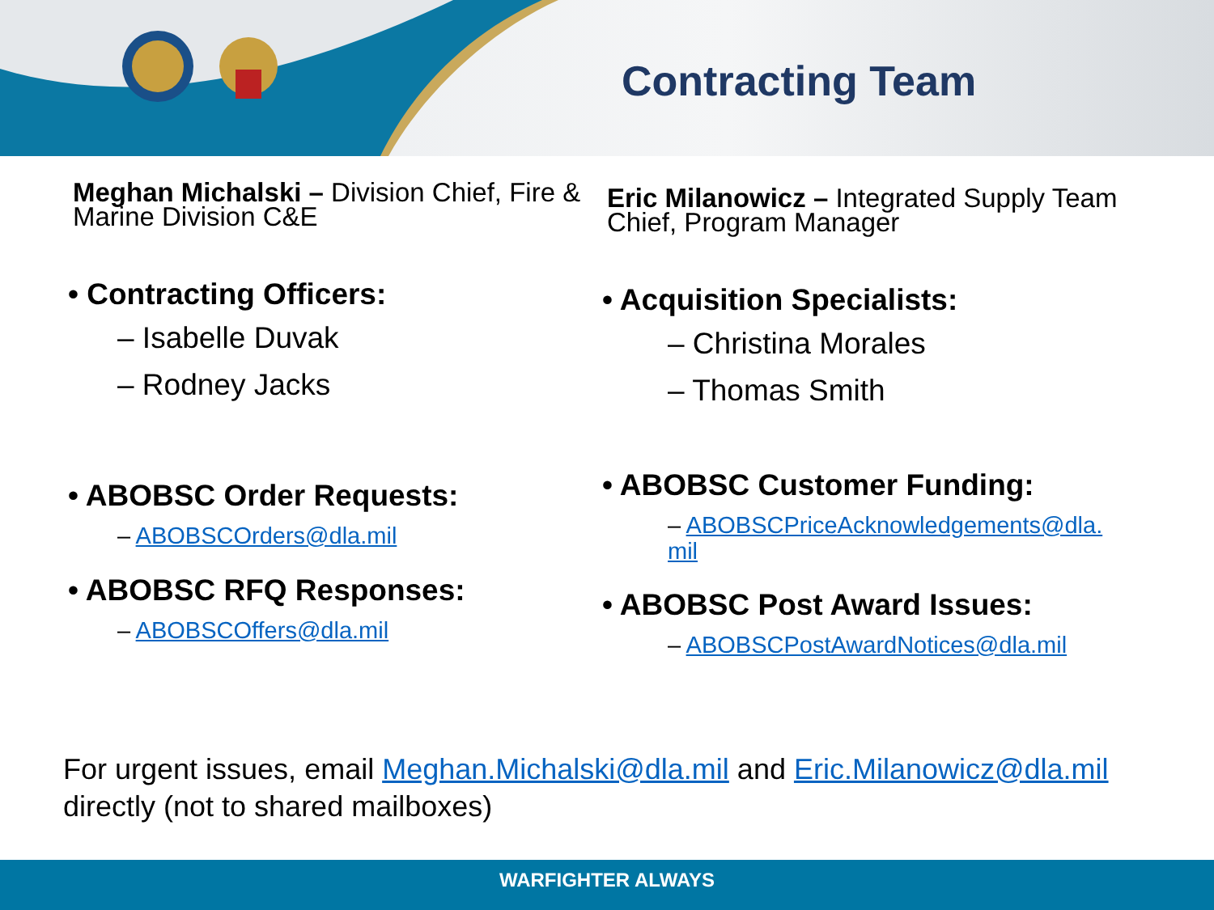Contracting Team
Meghan Michalski – Division Chief, Fire & Marine Division C&E
• Contracting Officers:
– Isabelle Duvak
– Rodney Jacks
• ABOBSC Order Requests:
– ABOBSCOrders@dla.mil
• ABOBSC RFQ Responses:
– ABOBSCOffers@dla.mil
Eric Milanowicz – Integrated Supply Team Chief, Program Manager
• Acquisition Specialists:
– Christina Morales
– Thomas Smith
• ABOBSC Customer Funding:
– ABOBSCPriceAcknowledgements@dla.
mil
• ABOBSC Post Award Issues:
– ABOBSCPostAwardNotices@dla.mil
For urgent issues, email Meghan.Michalski@dla.mil and Eric.Milanowicz@dla.mil directly (not to shared mailboxes)
WARFIGHTER ALWAYS